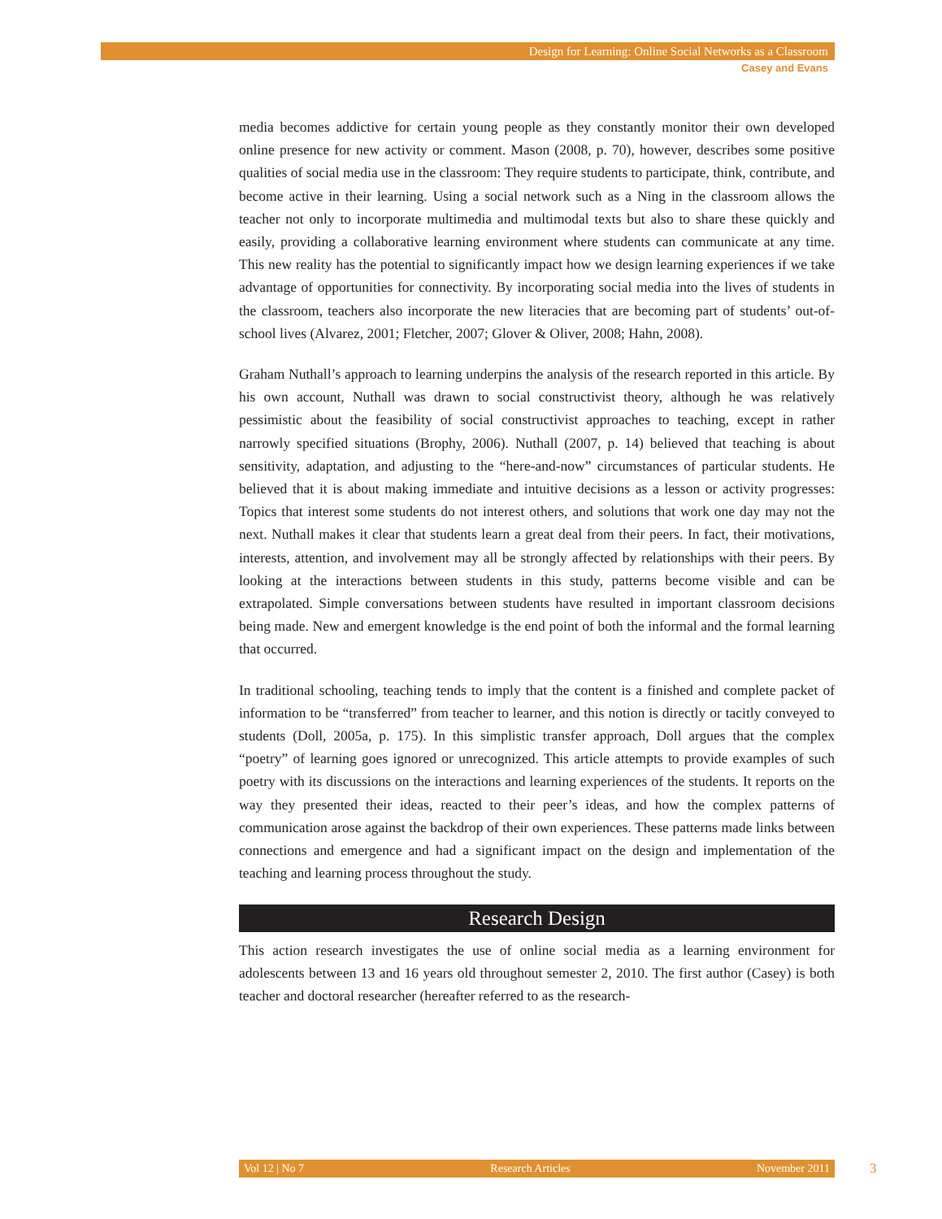Design for Learning: Online Social Networks as a Classroom
Casey and Evans
media becomes addictive for certain young people as they constantly monitor their own developed online presence for new activity or comment. Mason (2008, p. 70), however, describes some positive qualities of social media use in the classroom: They require students to participate, think, contribute, and become active in their learning. Using a social network such as a Ning in the classroom allows the teacher not only to incorporate multimedia and multimodal texts but also to share these quickly and easily, providing a collaborative learning environment where students can communicate at any time. This new reality has the potential to significantly impact how we design learning experiences if we take advantage of opportunities for connectivity. By incorporating social media into the lives of students in the classroom, teachers also incorporate the new literacies that are becoming part of students’ out-of-school lives (Alvarez, 2001; Fletcher, 2007; Glover & Oliver, 2008; Hahn, 2008).
Graham Nuthall’s approach to learning underpins the analysis of the research reported in this article. By his own account, Nuthall was drawn to social constructivist theory, although he was relatively pessimistic about the feasibility of social constructivist approaches to teaching, except in rather narrowly specified situations (Brophy, 2006). Nuthall (2007, p. 14) believed that teaching is about sensitivity, adaptation, and adjusting to the “here-and-now” circumstances of particular students. He believed that it is about making immediate and intuitive decisions as a lesson or activity progresses: Topics that interest some students do not interest others, and solutions that work one day may not the next. Nuthall makes it clear that students learn a great deal from their peers. In fact, their motivations, interests, attention, and involvement may all be strongly affected by relationships with their peers. By looking at the interactions between students in this study, patterns become visible and can be extrapolated. Simple conversations between students have resulted in important classroom decisions being made. New and emergent knowledge is the end point of both the informal and the formal learning that occurred.
In traditional schooling, teaching tends to imply that the content is a finished and complete packet of information to be “transferred” from teacher to learner, and this notion is directly or tacitly conveyed to students (Doll, 2005a, p. 175). In this simplistic transfer approach, Doll argues that the complex “poetry” of learning goes ignored or unrecognized. This article attempts to provide examples of such poetry with its discussions on the interactions and learning experiences of the students. It reports on the way they presented their ideas, reacted to their peer’s ideas, and how the complex patterns of communication arose against the backdrop of their own experiences. These patterns made links between connections and emergence and had a significant impact on the design and implementation of the teaching and learning process throughout the study.
Research Design
This action research investigates the use of online social media as a learning environment for adolescents between 13 and 16 years old throughout semester 2, 2010. The first author (Casey) is both teacher and doctoral researcher (hereafter referred to as the research-
Vol 12 | No 7 Research Articles November 2011 3